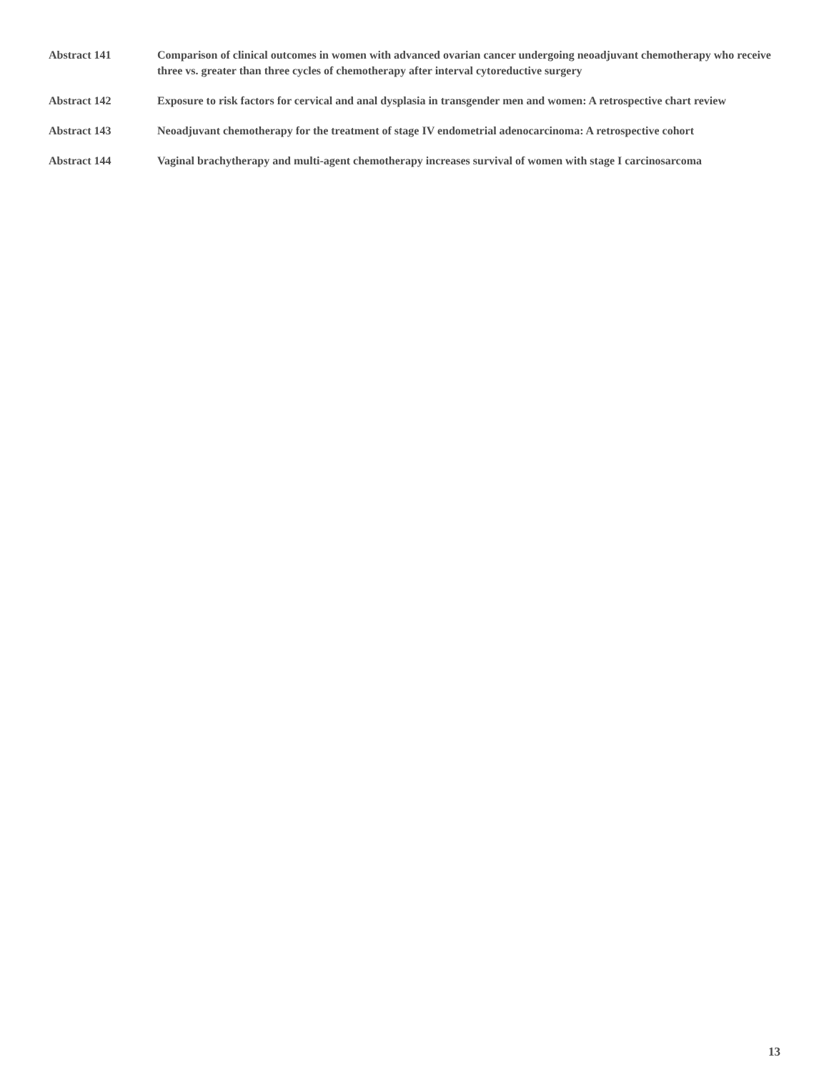Abstract 141 Comparison of clinical outcomes in women with advanced ovarian cancer undergoing neoadjuvant chemotherapy who receive three vs. greater than three cycles of chemotherapy after interval cytoreductive surgery
Abstract 142 Exposure to risk factors for cervical and anal dysplasia in transgender men and women: A retrospective chart review
Abstract 143 Neoadjuvant chemotherapy for the treatment of stage IV endometrial adenocarcinoma: A retrospective cohort
Abstract 144 Vaginal brachytherapy and multi-agent chemotherapy increases survival of women with stage I carcinosarcoma
13